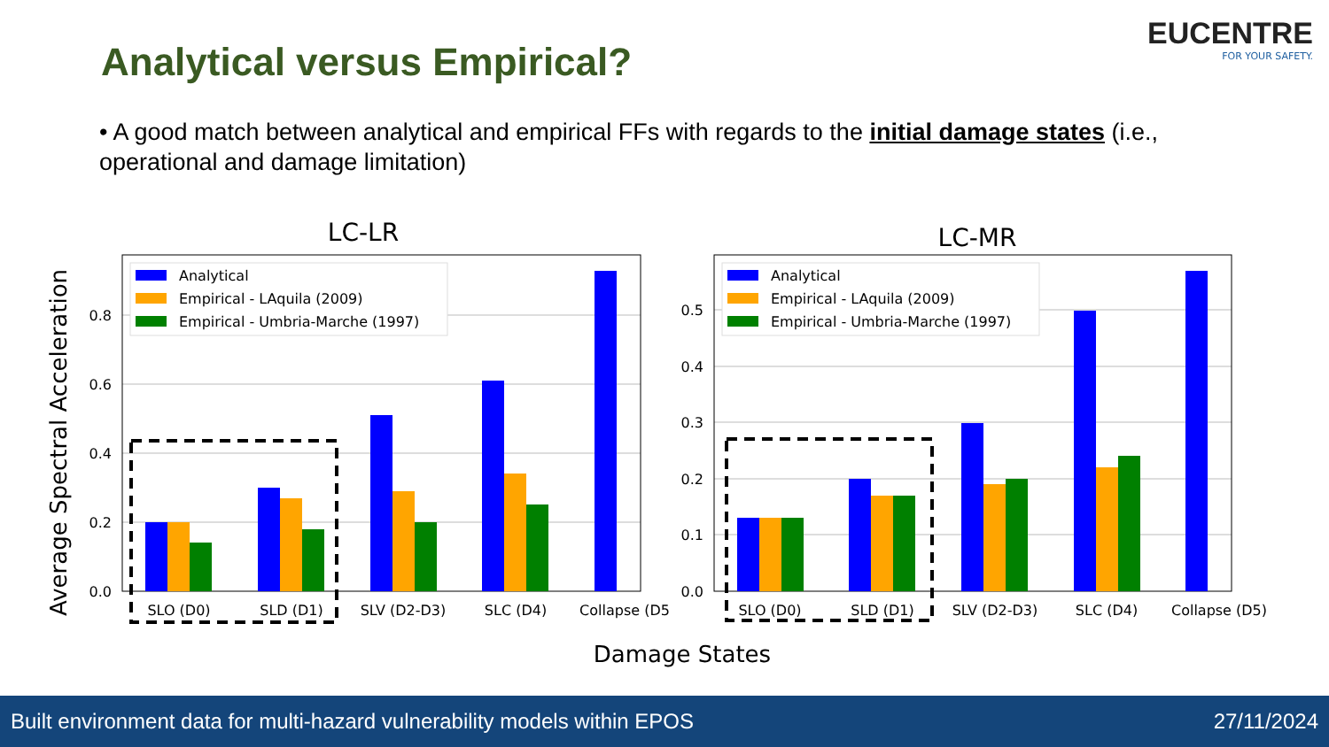Analytical versus Empirical?
EUCENTRE
FOR YOUR SAFETY.
• A good match between analytical and empirical FFs with regards to the initial damage states (i.e., operational and damage limitation)
LC-LR
LC-MR
Average Spectral Acceleration
Damage States
0.0
0.2
0.4
0.6
0.8
SLO (D0)
SLD (D1)
SLV (D2-D3)
SLC (D4)
Collapse (D5
Analytical
Empirical - LAquila (2009)
Empirical - Umbria-Marche (1997)
0.0
0.1
0.2
0.3
0.4
0.5
SLO (D0)
SLD (D1)
SLV (D2-D3)
SLC (D4)
Collapse (D5)
Analytical
Empirical - LAquila (2009)
Empirical - Umbria-Marche (1997)
Built environment data for multi-hazard vulnerability models within EPOS 27/11/2024